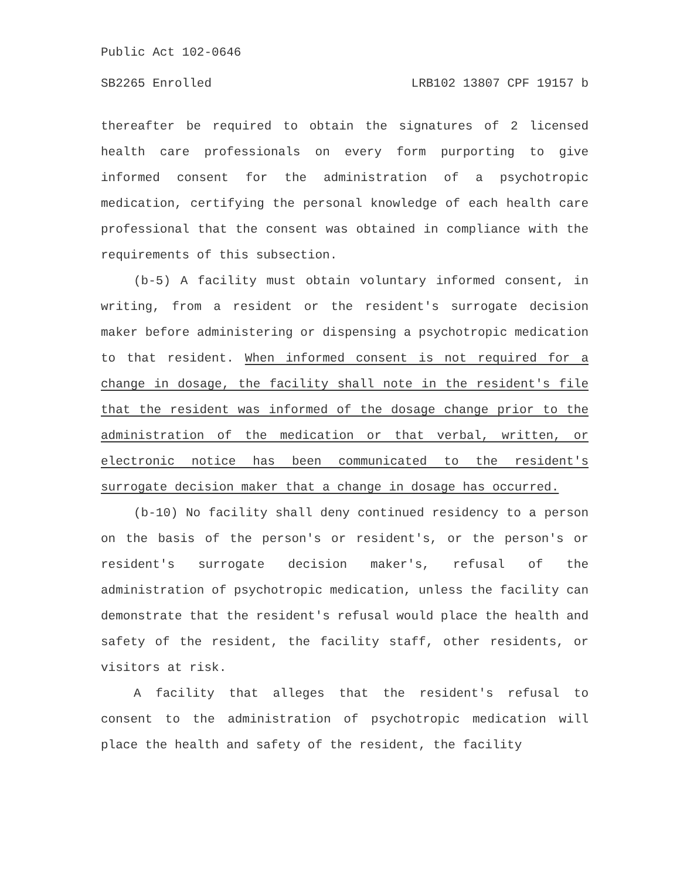Public Act 102-0646
SB2265 Enrolled LRB102 13807 CPF 19157 b
thereafter be required to obtain the signatures of 2 licensed health care professionals on every form purporting to give informed consent for the administration of a psychotropic medication, certifying the personal knowledge of each health care professional that the consent was obtained in compliance with the requirements of this subsection.
(b-5) A facility must obtain voluntary informed consent, in writing, from a resident or the resident's surrogate decision maker before administering or dispensing a psychotropic medication to that resident. When informed consent is not required for a change in dosage, the facility shall note in the resident's file that the resident was informed of the dosage change prior to the administration of the medication or that verbal, written, or electronic notice has been communicated to the resident's surrogate decision maker that a change in dosage has occurred.
(b-10) No facility shall deny continued residency to a person on the basis of the person's or resident's, or the person's or resident's surrogate decision maker's, refusal of the administration of psychotropic medication, unless the facility can demonstrate that the resident's refusal would place the health and safety of the resident, the facility staff, other residents, or visitors at risk.
A facility that alleges that the resident's refusal to consent to the administration of psychotropic medication will place the health and safety of the resident, the facility